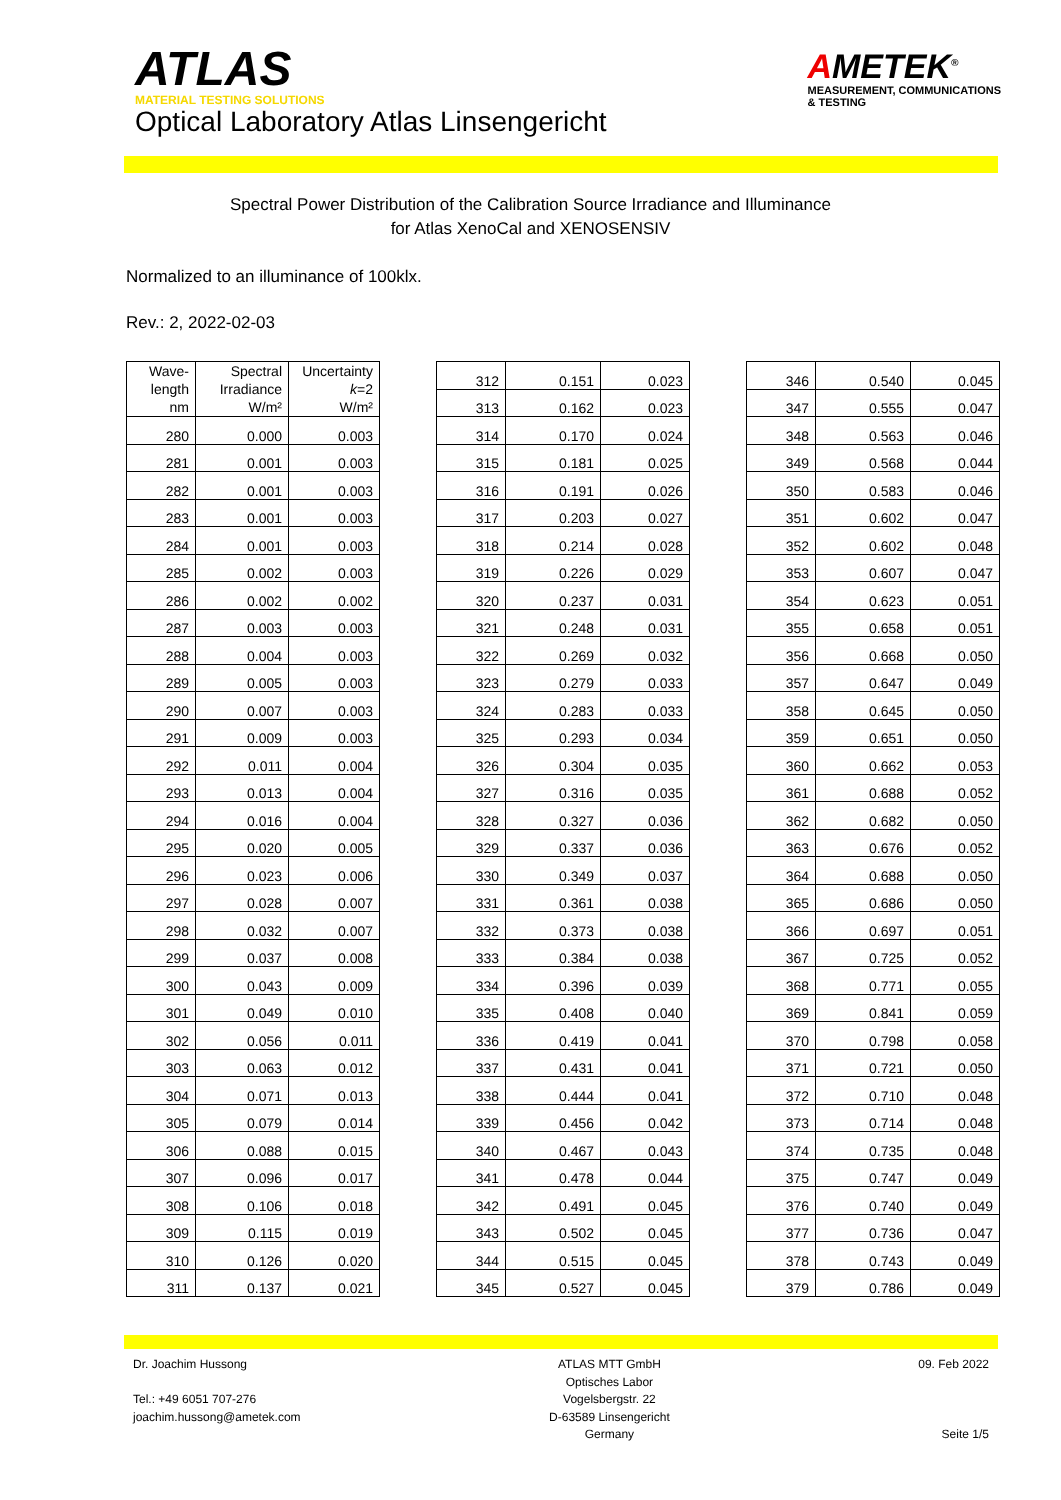ATLAS
MATERIAL TESTING SOLUTIONS
Optical Laboratory Atlas Linsengericht
AMETEK<sup>®</sup>
MEASUREMENT, COMMUNICATIONS
& TESTING
Spectral Power Distribution of the Calibration Source Irradiance and Illuminance
for Atlas XenoCal and XENOSENSIV
Normalized to an illuminance of 100klx.
Rev.: 2, 2022-02-03
| Wave- length nm | Spectral Irradiance W/m² | Uncertainty k =2 W/m² |
| --- | --- | --- |
| 280 | 0.000 | 0.003 |
| 281 | 0.001 | 0.003 |
| 282 | 0.001 | 0.003 |
| 283 | 0.001 | 0.003 |
| 284 | 0.001 | 0.003 |
| 285 | 0.002 | 0.003 |
| 286 | 0.002 | 0.002 |
| 287 | 0.003 | 0.003 |
| 288 | 0.004 | 0.003 |
| 289 | 0.005 | 0.003 |
| 290 | 0.007 | 0.003 |
| 291 | 0.009 | 0.003 |
| 292 | 0.011 | 0.004 |
| 293 | 0.013 | 0.004 |
| 294 | 0.016 | 0.004 |
| 295 | 0.020 | 0.005 |
| 296 | 0.023 | 0.006 |
| 297 | 0.028 | 0.007 |
| 298 | 0.032 | 0.007 |
| 299 | 0.037 | 0.008 |
| 300 | 0.043 | 0.009 |
| 301 | 0.049 | 0.010 |
| 302 | 0.056 | 0.011 |
| 303 | 0.063 | 0.012 |
| 304 | 0.071 | 0.013 |
| 305 | 0.079 | 0.014 |
| 306 | 0.088 | 0.015 |
| 307 | 0.096 | 0.017 |
| 308 | 0.106 | 0.018 |
| 309 | 0.115 | 0.019 |
| 310 | 0.126 | 0.020 |
| 311 | 0.137 | 0.021 |
| 312 | 0.151 | 0.023 |
| 313 | 0.162 | 0.023 |
| 314 | 0.170 | 0.024 |
| 315 | 0.181 | 0.025 |
| 316 | 0.191 | 0.026 |
| 317 | 0.203 | 0.027 |
| 318 | 0.214 | 0.028 |
| 319 | 0.226 | 0.029 |
| 320 | 0.237 | 0.031 |
| 321 | 0.248 | 0.031 |
| 322 | 0.269 | 0.032 |
| 323 | 0.279 | 0.033 |
| 324 | 0.283 | 0.033 |
| 325 | 0.293 | 0.034 |
| 326 | 0.304 | 0.035 |
| 327 | 0.316 | 0.035 |
| 328 | 0.327 | 0.036 |
| 329 | 0.337 | 0.036 |
| 330 | 0.349 | 0.037 |
| 331 | 0.361 | 0.038 |
| 332 | 0.373 | 0.038 |
| 333 | 0.384 | 0.038 |
| 334 | 0.396 | 0.039 |
| 335 | 0.408 | 0.040 |
| 336 | 0.419 | 0.041 |
| 337 | 0.431 | 0.041 |
| 338 | 0.444 | 0.041 |
| 339 | 0.456 | 0.042 |
| 340 | 0.467 | 0.043 |
| 341 | 0.478 | 0.044 |
| 342 | 0.491 | 0.045 |
| 343 | 0.502 | 0.045 |
| 344 | 0.515 | 0.045 |
| 345 | 0.527 | 0.045 |
| 346 | 0.540 | 0.045 |
| 347 | 0.555 | 0.047 |
| 348 | 0.563 | 0.046 |
| 349 | 0.568 | 0.044 |
| 350 | 0.583 | 0.046 |
| 351 | 0.602 | 0.047 |
| 352 | 0.602 | 0.048 |
| 353 | 0.607 | 0.047 |
| 354 | 0.623 | 0.051 |
| 355 | 0.658 | 0.051 |
| 356 | 0.668 | 0.050 |
| 357 | 0.647 | 0.049 |
| 358 | 0.645 | 0.050 |
| 359 | 0.651 | 0.050 |
| 360 | 0.662 | 0.053 |
| 361 | 0.688 | 0.052 |
| 362 | 0.682 | 0.050 |
| 363 | 0.676 | 0.052 |
| 364 | 0.688 | 0.050 |
| 365 | 0.686 | 0.050 |
| 366 | 0.697 | 0.051 |
| 367 | 0.725 | 0.052 |
| 368 | 0.771 | 0.055 |
| 369 | 0.841 | 0.059 |
| 370 | 0.798 | 0.058 |
| 371 | 0.721 | 0.050 |
| 372 | 0.710 | 0.048 |
| 373 | 0.714 | 0.048 |
| 374 | 0.735 | 0.048 |
| 375 | 0.747 | 0.049 |
| 376 | 0.740 | 0.049 |
| 377 | 0.736 | 0.047 |
| 378 | 0.743 | 0.049 |
| 379 | 0.786 | 0.049 |
Dr. Joachim Hussong
Tel.: +49 6051 707-276
joachim.hussong@ametek.com
ATLAS MTT GmbH
Optisches Labor
Vogelsbergstr. 22
D-63589 Linsengericht
Germany
09. Feb 2022
Seite 1/5